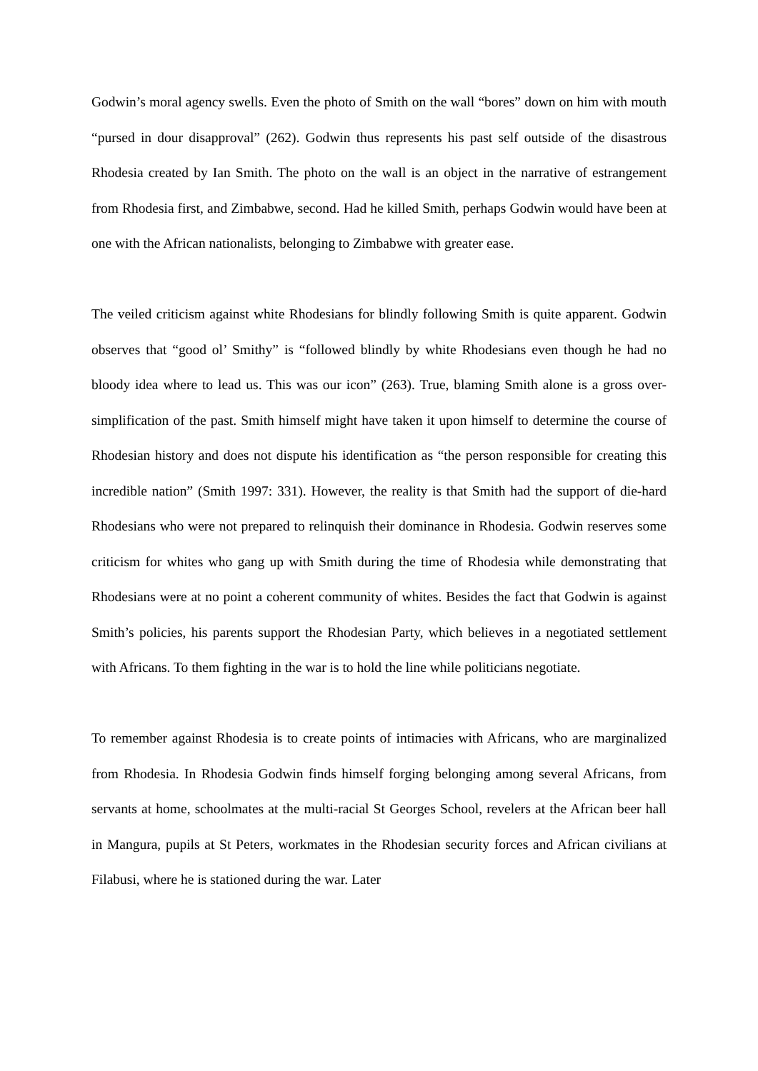Godwin’s moral agency swells. Even the photo of Smith on the wall “bores” down on him with mouth “pursed in dour disapproval” (262). Godwin thus represents his past self outside of the disastrous Rhodesia created by Ian Smith. The photo on the wall is an object in the narrative of estrangement from Rhodesia first, and Zimbabwe, second. Had he killed Smith, perhaps Godwin would have been at one with the African nationalists, belonging to Zimbabwe with greater ease.
The veiled criticism against white Rhodesians for blindly following Smith is quite apparent. Godwin observes that “good ol’ Smithy” is “followed blindly by white Rhodesians even though he had no bloody idea where to lead us. This was our icon” (263). True, blaming Smith alone is a gross over-simplification of the past. Smith himself might have taken it upon himself to determine the course of Rhodesian history and does not dispute his identification as “the person responsible for creating this incredible nation” (Smith 1997: 331). However, the reality is that Smith had the support of die-hard Rhodesians who were not prepared to relinquish their dominance in Rhodesia. Godwin reserves some criticism for whites who gang up with Smith during the time of Rhodesia while demonstrating that Rhodesians were at no point a coherent community of whites. Besides the fact that Godwin is against Smith’s policies, his parents support the Rhodesian Party, which believes in a negotiated settlement with Africans. To them fighting in the war is to hold the line while politicians negotiate.
To remember against Rhodesia is to create points of intimacies with Africans, who are marginalized from Rhodesia. In Rhodesia Godwin finds himself forging belonging among several Africans, from servants at home, schoolmates at the multi-racial St Georges School, revelers at the African beer hall in Mangura, pupils at St Peters, workmates in the Rhodesian security forces and African civilians at Filabusi, where he is stationed during the war. Later